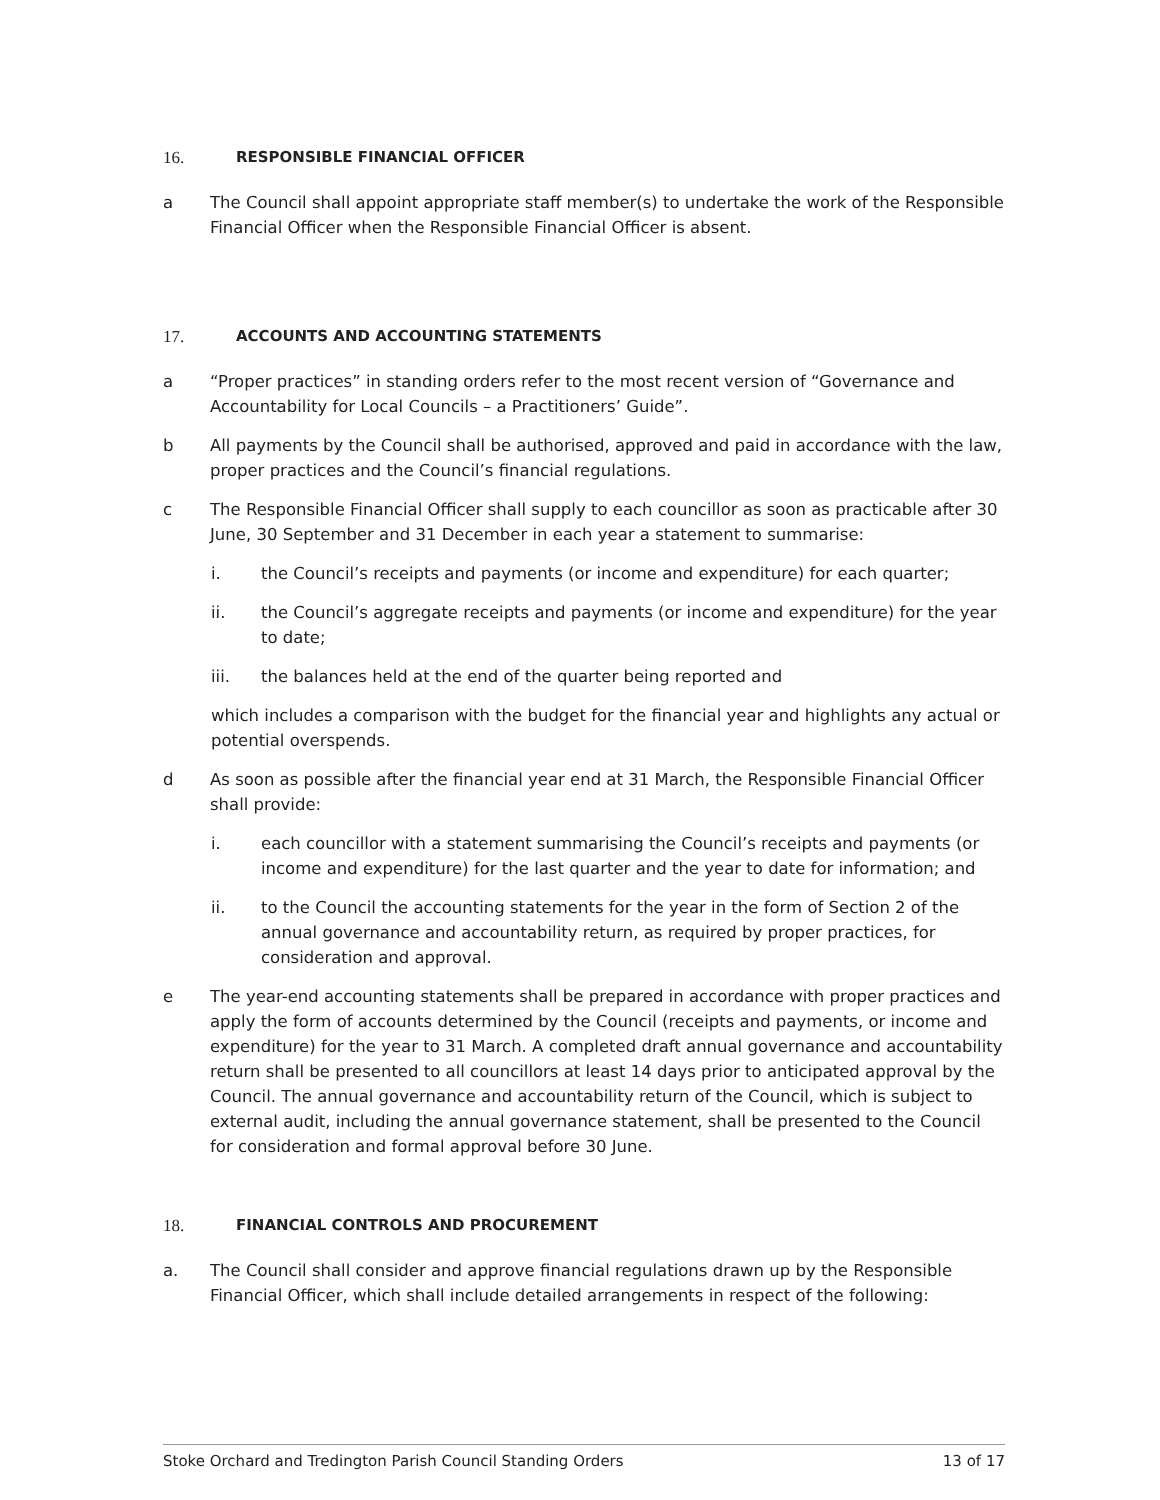16. RESPONSIBLE FINANCIAL OFFICER
a The Council shall appoint appropriate staff member(s) to undertake the work of the Responsible Financial Officer when the Responsible Financial Officer is absent.
17. ACCOUNTS AND ACCOUNTING STATEMENTS
a “Proper practices” in standing orders refer to the most recent version of “Governance and Accountability for Local Councils – a Practitioners’ Guide”.
b All payments by the Council shall be authorised, approved and paid in accordance with the law, proper practices and the Council’s financial regulations.
c The Responsible Financial Officer shall supply to each councillor as soon as practicable after 30 June, 30 September and 31 December in each year a statement to summarise:
i. the Council’s receipts and payments (or income and expenditure) for each quarter;
ii. the Council’s aggregate receipts and payments (or income and expenditure) for the year to date;
iii. the balances held at the end of the quarter being reported and
which includes a comparison with the budget for the financial year and highlights any actual or potential overspends.
d As soon as possible after the financial year end at 31 March, the Responsible Financial Officer shall provide:
i. each councillor with a statement summarising the Council’s receipts and payments (or income and expenditure) for the last quarter and the year to date for information; and
ii. to the Council the accounting statements for the year in the form of Section 2 of the annual governance and accountability return, as required by proper practices, for consideration and approval.
e The year-end accounting statements shall be prepared in accordance with proper practices and apply the form of accounts determined by the Council (receipts and payments, or income and expenditure) for the year to 31 March. A completed draft annual governance and accountability return shall be presented to all councillors at least 14 days prior to anticipated approval by the Council. The annual governance and accountability return of the Council, which is subject to external audit, including the annual governance statement, shall be presented to the Council for consideration and formal approval before 30 June.
18. FINANCIAL CONTROLS AND PROCUREMENT
a. The Council shall consider and approve financial regulations drawn up by the Responsible Financial Officer, which shall include detailed arrangements in respect of the following:
Stoke Orchard and Tredington Parish Council Standing Orders 13 of 17